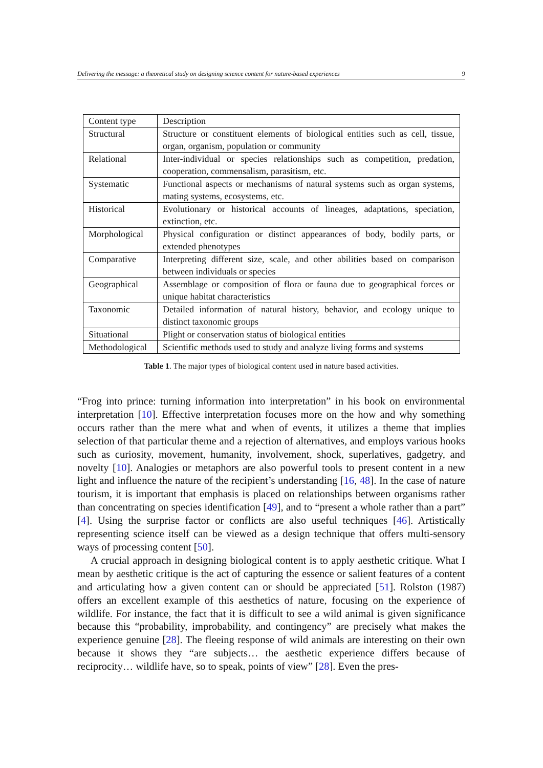Delivering the message: a theoretical study on designing science content for nature-based experiences 9
| Content type | Description |
| Structural | Structure or constituent elements of biological entities such as cell, tissue, organ, organism, population or community |
| Relational | Inter-individual or species relationships such as competition, predation, cooperation, commensalism, parasitism, etc. |
| Systematic | Functional aspects or mechanisms of natural systems such as organ systems, mating systems, ecosystems, etc. |
| Historical | Evolutionary or historical accounts of lineages, adaptations, speciation, extinction, etc. |
| Morphological | Physical configuration or distinct appearances of body, bodily parts, or extended phenotypes |
| Comparative | Interpreting different size, scale, and other abilities based on comparison between individuals or species |
| Geographical | Assemblage or composition of flora or fauna due to geographical forces or unique habitat characteristics |
| Taxonomic | Detailed information of natural history, behavior, and ecology unique to distinct taxonomic groups |
| Situational | Plight or conservation status of biological entities |
| Methodological | Scientific methods used to study and analyze living forms and systems |
Table 1. The major types of biological content used in nature based activities.
“Frog into prince: turning information into interpretation” in his book on environmental interpretation [10]. Effective interpretation focuses more on the how and why something occurs rather than the mere what and when of events, it utilizes a theme that implies selection of that particular theme and a rejection of alternatives, and employs various hooks such as curiosity, movement, humanity, involvement, shock, superlatives, gadgetry, and novelty [10]. Analogies or metaphors are also powerful tools to present content in a new light and influence the nature of the recipient’s understanding [16, 48]. In the case of nature tourism, it is important that emphasis is placed on relationships between organisms rather than concentrating on species identification [49], and to “present a whole rather than a part” [4]. Using the surprise factor or conflicts are also useful techniques [46]. Artistically representing science itself can be viewed as a design technique that offers multi-sensory ways of processing content [50].
A crucial approach in designing biological content is to apply aesthetic critique. What I mean by aesthetic critique is the act of capturing the essence or salient features of a content and articulating how a given content can or should be appreciated [51]. Rolston (1987) offers an excellent example of this aesthetics of nature, focusing on the experience of wildlife. For instance, the fact that it is difficult to see a wild animal is given significance because this “probability, improbability, and contingency” are precisely what makes the experience genuine [28]. The fleeing response of wild animals are interesting on their own because it shows they “are subjects… the aesthetic experience differs because of reciprocity… wildlife have, so to speak, points of view” [28]. Even the pres-